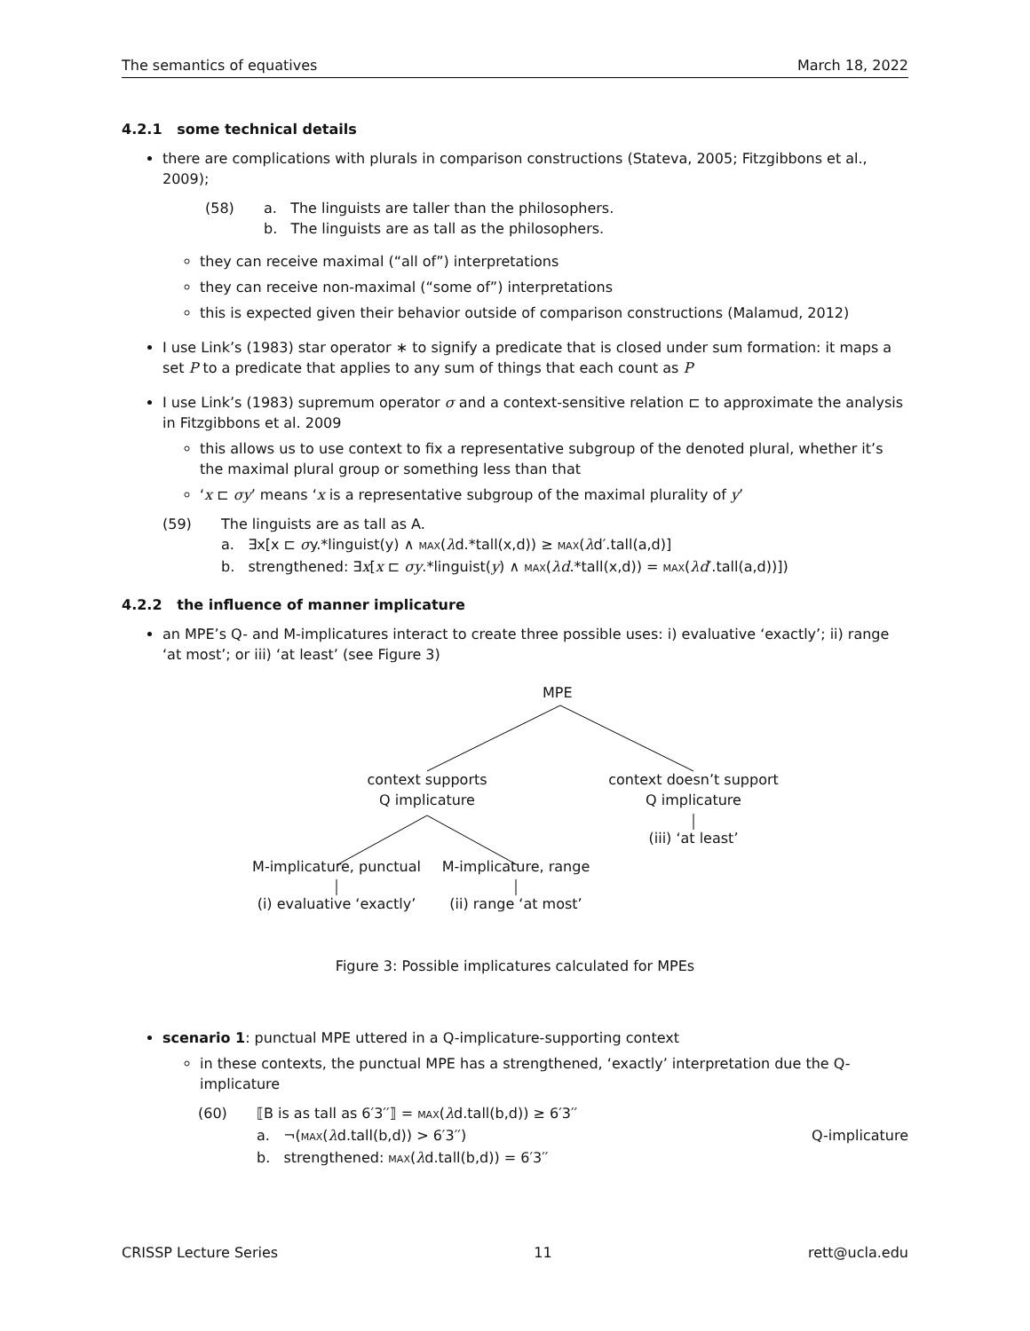The semantics of equatives March 18, 2022
4.2.1 some technical details
there are complications with plurals in comparison constructions (Stateva, 2005; Fitzgibbons et al., 2009);
(58) a. The linguists are taller than the philosophers.
b. The linguists are as tall as the philosophers.
they can receive maximal (“all of”) interpretations
they can receive non-maximal (“some of”) interpretations
this is expected given their behavior outside of comparison constructions (Malamud, 2012)
I use Link’s (1983) star operator ∗ to signify a predicate that is closed under sum formation: it maps a set P to a predicate that applies to any sum of things that each count as P
I use Link’s (1983) supremum operator σ and a context-sensitive relation ⊏ to approximate the analysis in Fitzgibbons et al. 2009
this allows us to use context to fix a representative subgroup of the denoted plural, whether it’s the maximal plural group or something less than that
‘x ⊏ σy’ means ‘x is a representative subgroup of the maximal plurality of y’
(59) The linguists are as tall as A.
a. ∃x[x ⊏ σy.*linguist(y) ∧ MAX(λd.*tall(x,d)) ≥ MAX(λd′.tall(a,d)]
b. strengthened: ∃x[x ⊏ σy.*linguist(y) ∧ MAX(λd.*tall(x,d)) = MAX(λd′.tall(a,d))])
4.2.2 the influence of manner implicature
an MPE’s Q- and M-implicatures interact to create three possible uses: i) evaluative ‘exactly’; ii) range ‘at most’; or iii) ‘at least’ (see Figure 3)
MPE
context supports
Q implicature
context doesn’t support
Q implicature
(iii) ‘at least’
M-implicature, punctual M-implicature, range
(i) evaluative ‘exactly’ (ii) range ‘at most’
Figure 3: Possible implicatures calculated for MPEs
scenario 1: punctual MPE uttered in a Q-implicature-supporting context
in these contexts, the punctual MPE has a strengthened, ‘exactly’ interpretation due the Q-implicature
(60) ⟦B is as tall as 6′3′′⟧ = MAX(λd.tall(b,d)) ≥ 6′3′′
a. ¬(MAX(λd.tall(b,d)) > 6′3′′) Q-implicature
b. strengthened: MAX(λd.tall(b,d)) = 6′3′′
CRISSP Lecture Series 11 rett@ucla.edu